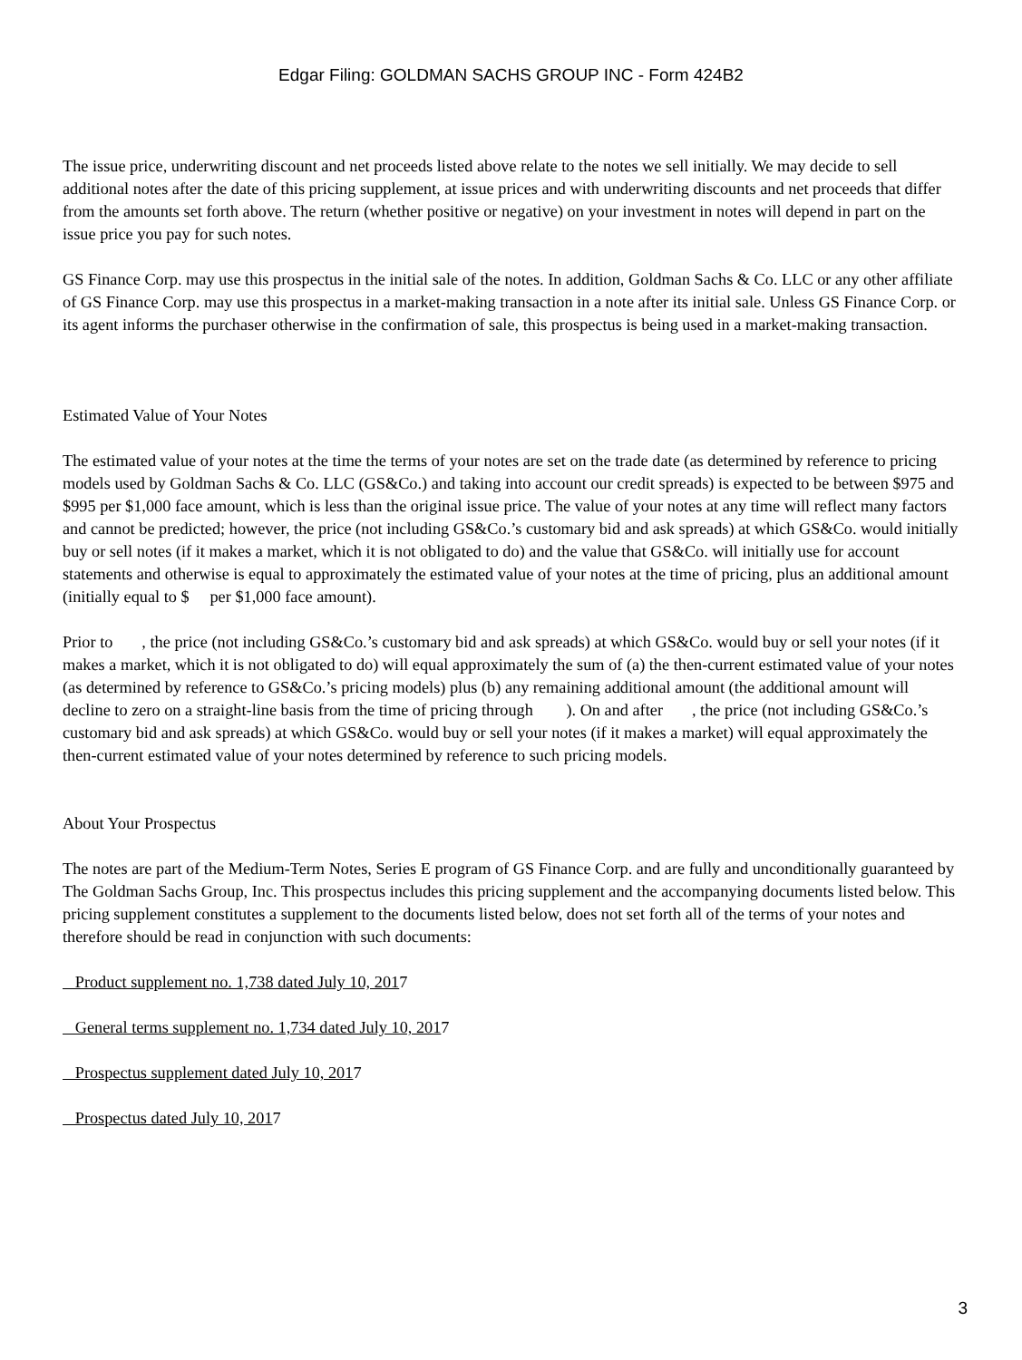Edgar Filing: GOLDMAN SACHS GROUP INC - Form 424B2
The issue price, underwriting discount and net proceeds listed above relate to the notes we sell initially. We may decide to sell additional notes after the date of this pricing supplement, at issue prices and with underwriting discounts and net proceeds that differ from the amounts set forth above. The return (whether positive or negative) on your investment in notes will depend in part on the issue price you pay for such notes.
GS Finance Corp. may use this prospectus in the initial sale of the notes. In addition, Goldman Sachs & Co. LLC or any other affiliate of GS Finance Corp. may use this prospectus in a market-making transaction in a note after its initial sale. Unless GS Finance Corp. or its agent informs the purchaser otherwise in the confirmation of sale, this prospectus is being used in a market-making transaction.
Estimated Value of Your Notes
The estimated value of your notes at the time the terms of your notes are set on the trade date (as determined by reference to pricing models used by Goldman Sachs & Co. LLC (GS&Co.) and taking into account our credit spreads) is expected to be between $975 and $995 per $1,000 face amount, which is less than the original issue price. The value of your notes at any time will reflect many factors and cannot be predicted; however, the price (not including GS&Co.’s customary bid and ask spreads) at which GS&Co. would initially buy or sell notes (if it makes a market, which it is not obligated to do) and the value that GS&Co. will initially use for account statements and otherwise is equal to approximately the estimated value of your notes at the time of pricing, plus an additional amount (initially equal to $ per $1,000 face amount).
Prior to , the price (not including GS&Co.’s customary bid and ask spreads) at which GS&Co. would buy or sell your notes (if it makes a market, which it is not obligated to do) will equal approximately the sum of (a) the then-current estimated value of your notes (as determined by reference to GS&Co.’s pricing models) plus (b) any remaining additional amount (the additional amount will decline to zero on a straight-line basis from the time of pricing through ). On and after , the price (not including GS&Co.’s customary bid and ask spreads) at which GS&Co. would buy or sell your notes (if it makes a market) will equal approximately the then-current estimated value of your notes determined by reference to such pricing models.
About Your Prospectus
The notes are part of the Medium-Term Notes, Series E program of GS Finance Corp. and are fully and unconditionally guaranteed by The Goldman Sachs Group, Inc. This prospectus includes this pricing supplement and the accompanying documents listed below. This pricing supplement constitutes a supplement to the documents listed below, does not set forth all of the terms of your notes and therefore should be read in conjunction with such documents:
Product supplement no. 1,738 dated July 10, 2017
General terms supplement no. 1,734 dated July 10, 2017
Prospectus supplement dated July 10, 2017
Prospectus dated July 10, 2017
3